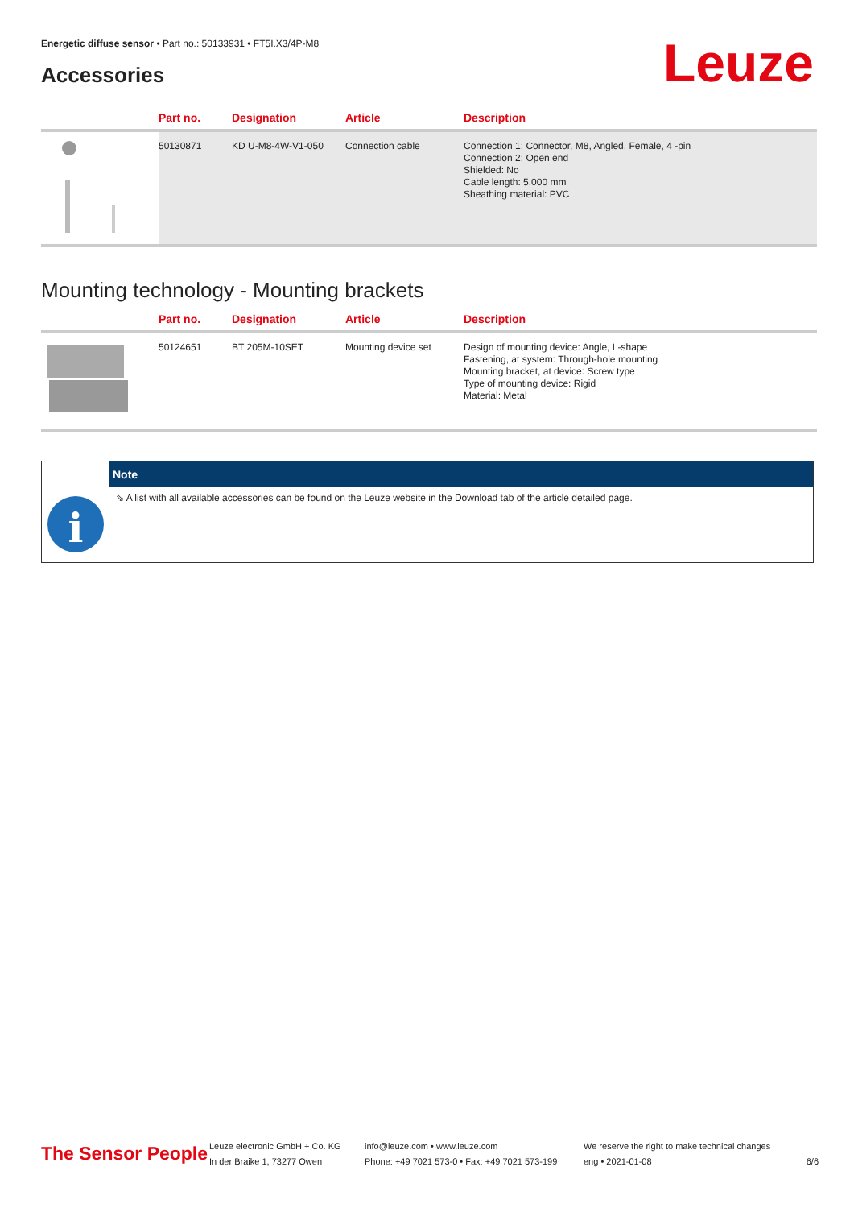Energetic diffuse sensor • Part no.: 50133931 • FT5I.X3/4P-M8
Accessories Leuze
| | Part no. | Designation | Article | Description |
| --- | --- | --- | --- | --- |
| | 50130871 | KD U-M8-4W-V1-050 | Connection cable | Connection 1: Connector, M8, Angled, Female, 4 -pin Connection 2: Open end Shielded: No Cable length: 5,000 mm Sheathing material: PVC |
Mounting technology - Mounting brackets
| | Part no. | Designation | Article | Description |
| --- | --- | --- | --- | --- |
| | 50124651 | BT 205M-10SET | Mounting device set | Design of mounting device: Angle, L-shape Fastening, at system: Through-hole mounting Mounting bracket, at device: Screw type Type of mounting device: Rigid Material: Metal |
i
Note
⇘ A list with all available accessories can be found on the Leuze website in the Download tab of the article detailed page.
The Sensor People
Leuze electronic GmbH + Co. KG
In der Braike 1, 73277 Owen
info@leuze.com • www.leuze.com
Phone: +49 7021 573-0 • Fax: +49 7021 573-199
We reserve the right to make technical changes
eng • 2021-01-08
6/6